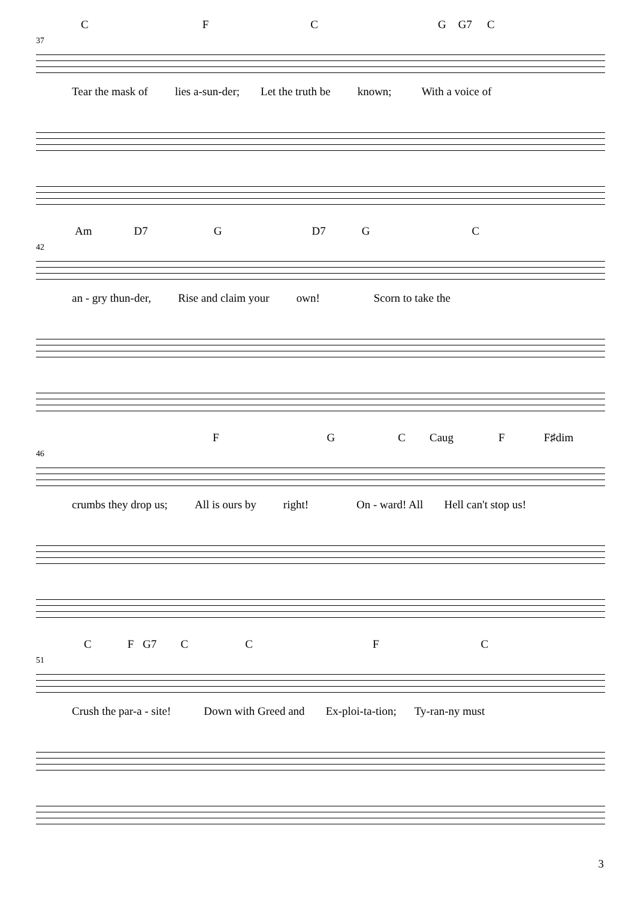CFCG G7 C
37
Tear the mask of lies a-sun-der; Let the truth be known; With a voice of
Am D7 G D7 GC
42
an - gry thun-der, Rise and claim your own! Scorn to take the
FGC Caug F F♯dim
46
crumbs they drop us; All is ours by right! On - ward! All Hell can't stop us!
CF G7 CCFC
51
Crush the par-a - site! Down with Greed and Ex-ploi-ta-tion; Ty-ran-ny must
3